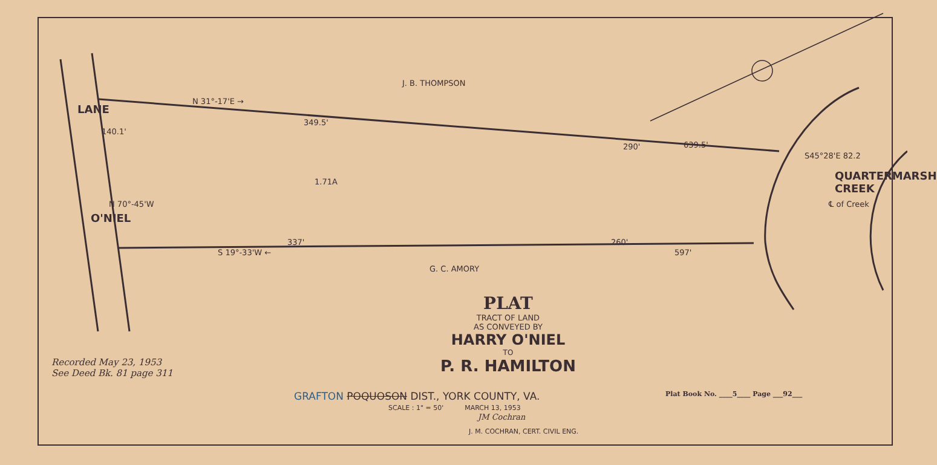J. B. THOMPSON
N 31°-17'E →
349.5'
290' 639.5'
LANE
140.1'
1.71A
S45°28'E 82.2
℄ of Creek
QUARTERMARSH CREEK
O'NIEL
N 70°-45'W
337' 260'
S 19°-33'W ← 597'
G. C. AMORY
PLAT
TRACT OF LAND
AS CONVEYED BY
HARRY O'NIEL
TO
P. R. HAMILTON
GRAFTON POQUOSON DIST., YORK COUNTY, VA.
SCALE : 1" = 50' MARCH 13, 1953
JM Cochran
J. M. COCHRAN, CERT. CIVIL ENG.
Recorded May 23, 1953
See Deed Bk. 81 page 311
Plat Book No. ____5____ Page ___92___